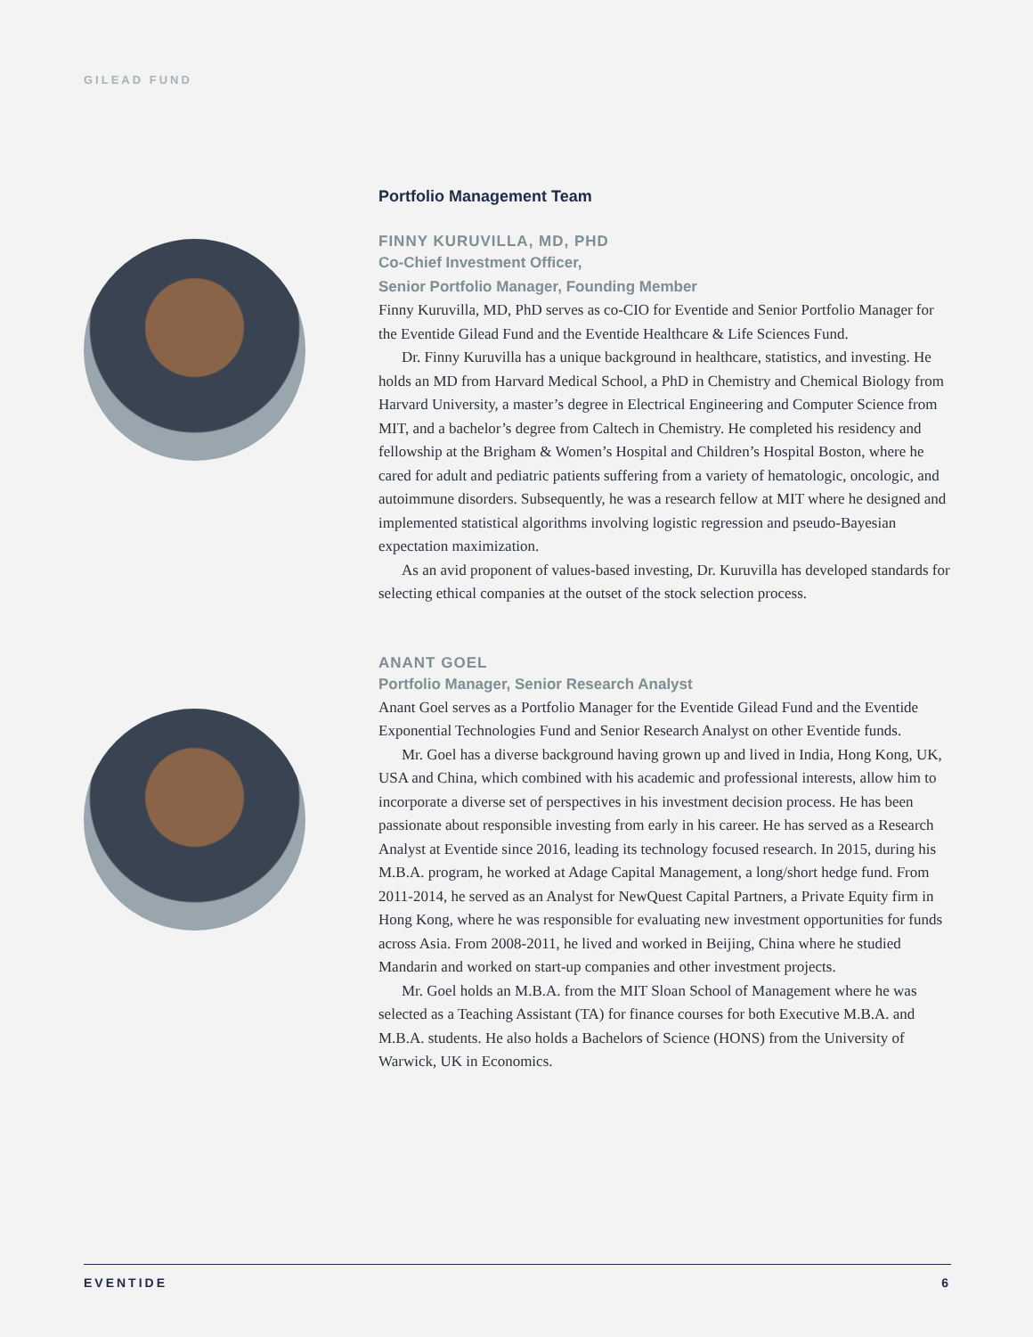GILEAD FUND
Portfolio Management Team
FINNY KURUVILLA, MD, PHD
Co-Chief Investment Officer,
Senior Portfolio Manager, Founding Member
Finny Kuruvilla, MD, PhD serves as co-CIO for Eventide and Senior Portfolio Manager for the Eventide Gilead Fund and the Eventide Healthcare & Life Sciences Fund.
Dr. Finny Kuruvilla has a unique background in healthcare, statistics, and investing. He holds an MD from Harvard Medical School, a PhD in Chemistry and Chemical Biology from Harvard University, a master’s degree in Electrical Engineering and Computer Science from MIT, and a bachelor’s degree from Caltech in Chemistry. He completed his residency and fellowship at the Brigham & Women’s Hospital and Children’s Hospital Boston, where he cared for adult and pediatric patients suffering from a variety of hematologic, oncologic, and autoimmune disorders. Subsequently, he was a research fellow at MIT where he designed and implemented statistical algorithms involving logistic regression and pseudo-Bayesian expectation maximization.
As an avid proponent of values-based investing, Dr. Kuruvilla has developed standards for selecting ethical companies at the outset of the stock selection process.
ANANT GOEL
Portfolio Manager, Senior Research Analyst
Anant Goel serves as a Portfolio Manager for the Eventide Gilead Fund and the Eventide Exponential Technologies Fund and Senior Research Analyst on other Eventide funds.
Mr. Goel has a diverse background having grown up and lived in India, Hong Kong, UK, USA and China, which combined with his academic and professional interests, allow him to incorporate a diverse set of perspectives in his investment decision process. He has been passionate about responsible investing from early in his career. He has served as a Research Analyst at Eventide since 2016, leading its technology focused research. In 2015, during his M.B.A. program, he worked at Adage Capital Management, a long/short hedge fund. From 2011-2014, he served as an Analyst for NewQuest Capital Partners, a Private Equity firm in Hong Kong, where he was responsible for evaluating new investment opportunities for funds across Asia. From 2008-2011, he lived and worked in Beijing, China where he studied Mandarin and worked on start-up companies and other investment projects.
Mr. Goel holds an M.B.A. from the MIT Sloan School of Management where he was selected as a Teaching Assistant (TA) for finance courses for both Executive M.B.A. and M.B.A. students. He also holds a Bachelors of Science (HONS) from the University of Warwick, UK in Economics.
EVENTIDE 6